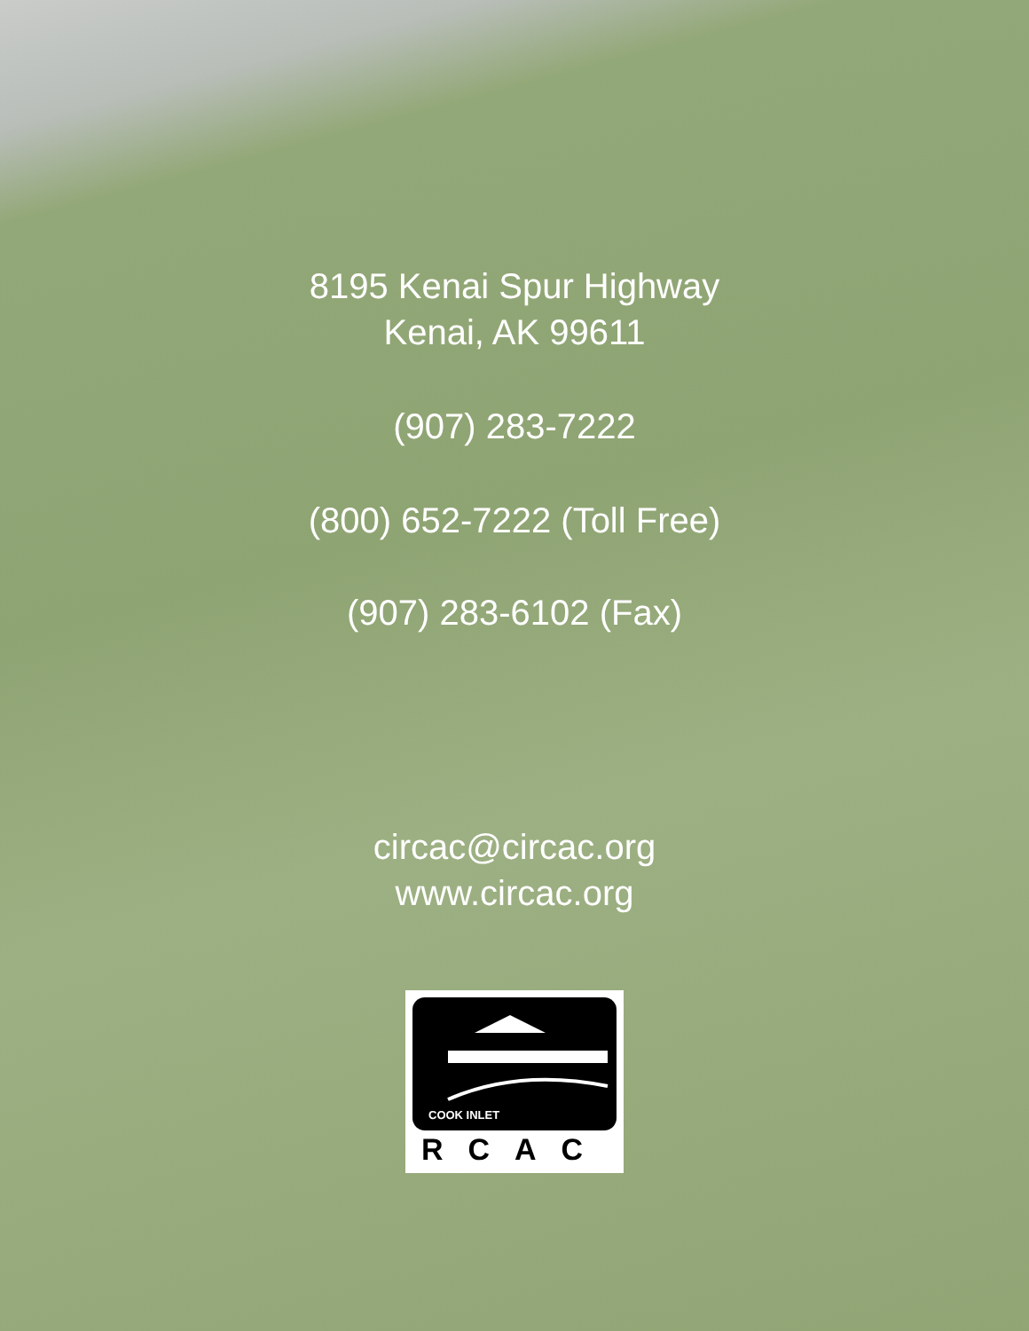8195 Kenai Spur Highway
Kenai, AK 99611
(907) 283-7222
(800) 652-7222 (Toll Free)
(907) 283-6102 (Fax)
circac@circac.org
www.circac.org
COOK INLET
RCAC